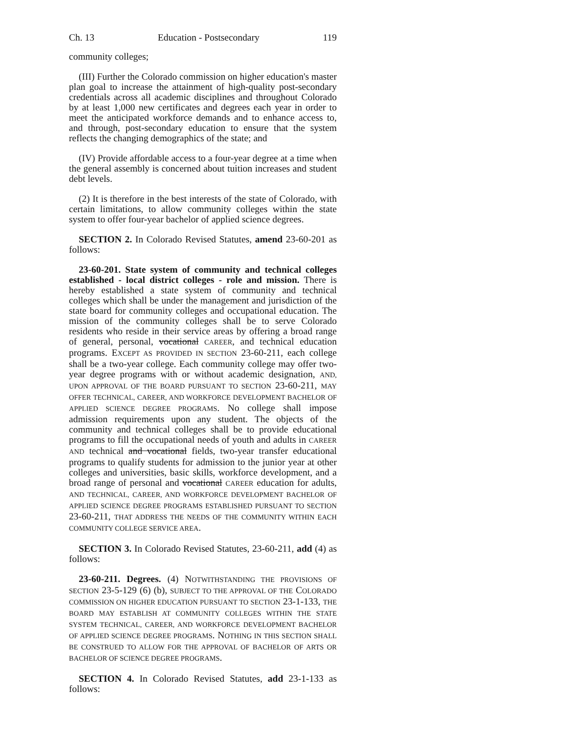Ch. 13 Education - Postsecondary 119
community colleges;
(III) Further the Colorado commission on higher education's master plan goal to increase the attainment of high-quality post-secondary credentials across all academic disciplines and throughout Colorado by at least 1,000 new certificates and degrees each year in order to meet the anticipated workforce demands and to enhance access to, and through, post-secondary education to ensure that the system reflects the changing demographics of the state; and
(IV) Provide affordable access to a four-year degree at a time when the general assembly is concerned about tuition increases and student debt levels.
(2) It is therefore in the best interests of the state of Colorado, with certain limitations, to allow community colleges within the state system to offer four-year bachelor of applied science degrees.
SECTION 2. In Colorado Revised Statutes, amend 23-60-201 as follows:
23-60-201. State system of community and technical colleges established - local district colleges - role and mission. There is hereby established a state system of community and technical colleges which shall be under the management and jurisdiction of the state board for community colleges and occupational education. The mission of the community colleges shall be to serve Colorado residents who reside in their service areas by offering a broad range of general, personal, vocational CAREER, and technical education programs. EXCEPT AS PROVIDED IN SECTION 23-60-211, each college shall be a two-year college. Each community college may offer two-year degree programs with or without academic designation, AND, UPON APPROVAL OF THE BOARD PURSUANT TO SECTION 23-60-211, MAY OFFER TECHNICAL, CAREER, AND WORKFORCE DEVELOPMENT BACHELOR OF APPLIED SCIENCE DEGREE PROGRAMS. No college shall impose admission requirements upon any student. The objects of the community and technical colleges shall be to provide educational programs to fill the occupational needs of youth and adults in CAREER AND technical and vocational fields, two-year transfer educational programs to qualify students for admission to the junior year at other colleges and universities, basic skills, workforce development, and a broad range of personal and vocational CAREER education for adults, AND TECHNICAL, CAREER, AND WORKFORCE DEVELOPMENT BACHELOR OF APPLIED SCIENCE DEGREE PROGRAMS ESTABLISHED PURSUANT TO SECTION 23-60-211, THAT ADDRESS THE NEEDS OF THE COMMUNITY WITHIN EACH COMMUNITY COLLEGE SERVICE AREA.
SECTION 3. In Colorado Revised Statutes, 23-60-211, add (4) as follows:
23-60-211. Degrees. (4) NOTWITHSTANDING THE PROVISIONS OF SECTION 23-5-129 (6) (b), SUBJECT TO THE APPROVAL OF THE COLORADO COMMISSION ON HIGHER EDUCATION PURSUANT TO SECTION 23-1-133, THE BOARD MAY ESTABLISH AT COMMUNITY COLLEGES WITHIN THE STATE SYSTEM TECHNICAL, CAREER, AND WORKFORCE DEVELOPMENT BACHELOR OF APPLIED SCIENCE DEGREE PROGRAMS. NOTHING IN THIS SECTION SHALL BE CONSTRUED TO ALLOW FOR THE APPROVAL OF BACHELOR OF ARTS OR BACHELOR OF SCIENCE DEGREE PROGRAMS.
SECTION 4. In Colorado Revised Statutes, add 23-1-133 as follows: